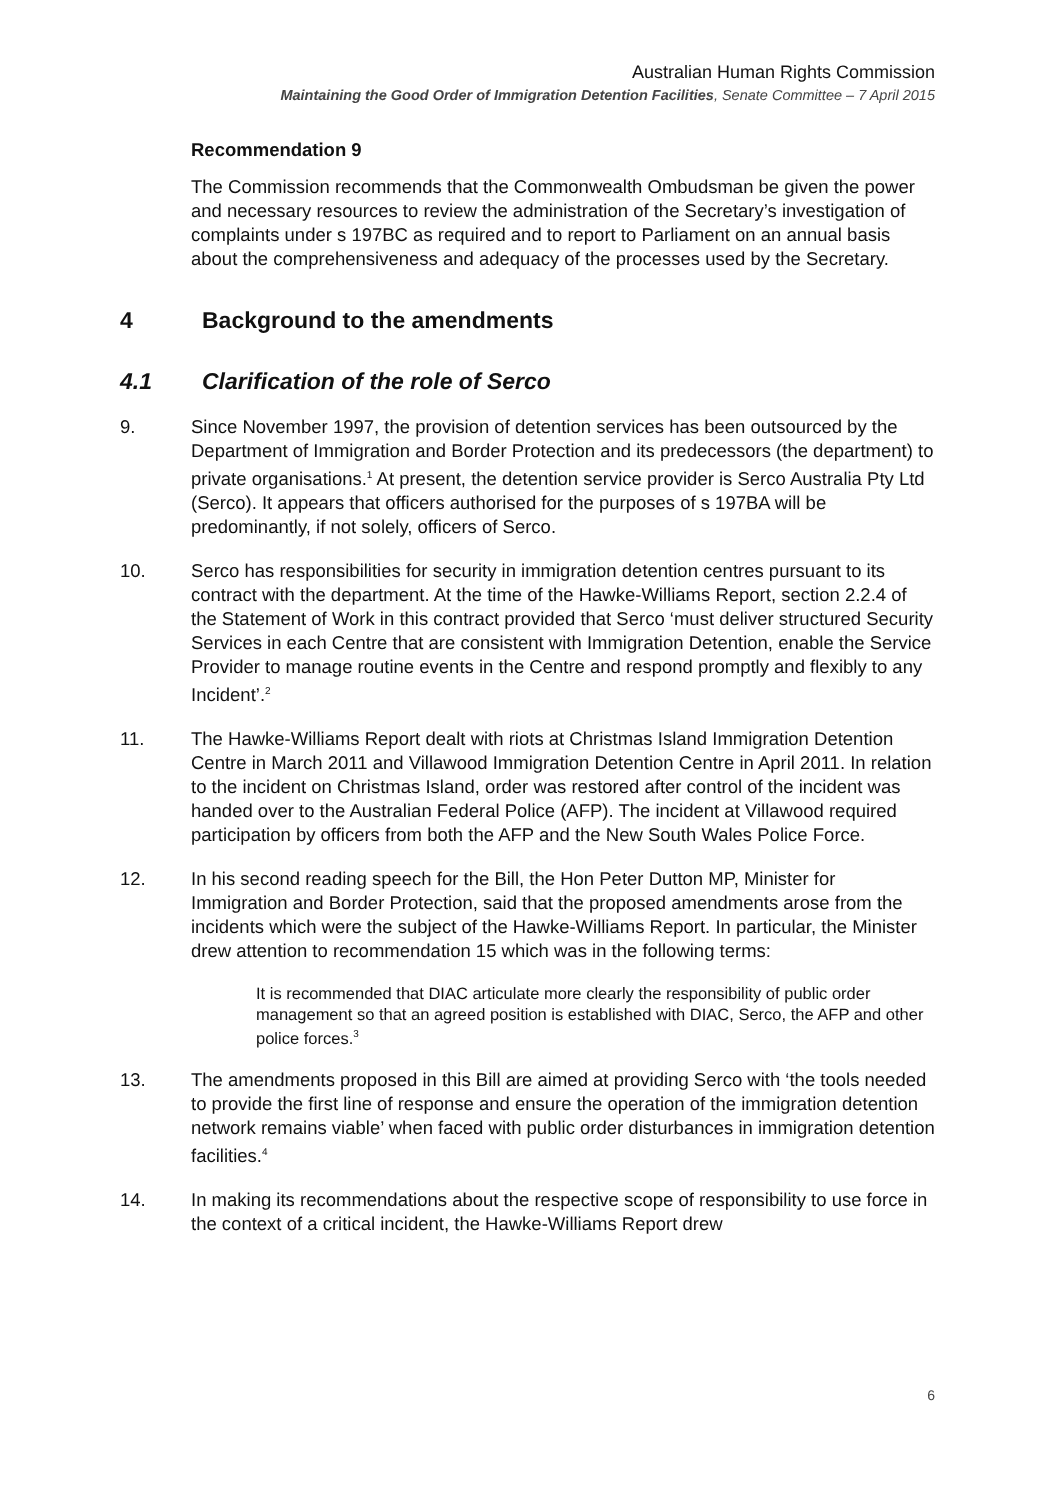Australian Human Rights Commission
Maintaining the Good Order of Immigration Detention Facilities, Senate Committee – 7 April 2015
Recommendation 9
The Commission recommends that the Commonwealth Ombudsman be given the power and necessary resources to review the administration of the Secretary’s investigation of complaints under s 197BC as required and to report to Parliament on an annual basis about the comprehensiveness and adequacy of the processes used by the Secretary.
4 Background to the amendments
4.1 Clarification of the role of Serco
9. Since November 1997, the provision of detention services has been outsourced by the Department of Immigration and Border Protection and its predecessors (the department) to private organisations.<sup>1</sup> At present, the detention service provider is Serco Australia Pty Ltd (Serco). It appears that officers authorised for the purposes of s 197BA will be predominantly, if not solely, officers of Serco.
10. Serco has responsibilities for security in immigration detention centres pursuant to its contract with the department. At the time of the Hawke-Williams Report, section 2.2.4 of the Statement of Work in this contract provided that Serco ‘must deliver structured Security Services in each Centre that are consistent with Immigration Detention, enable the Service Provider to manage routine events in the Centre and respond promptly and flexibly to any Incident’.<sup>2</sup>
11. The Hawke-Williams Report dealt with riots at Christmas Island Immigration Detention Centre in March 2011 and Villawood Immigration Detention Centre in April 2011. In relation to the incident on Christmas Island, order was restored after control of the incident was handed over to the Australian Federal Police (AFP). The incident at Villawood required participation by officers from both the AFP and the New South Wales Police Force.
12. In his second reading speech for the Bill, the Hon Peter Dutton MP, Minister for Immigration and Border Protection, said that the proposed amendments arose from the incidents which were the subject of the Hawke-Williams Report. In particular, the Minister drew attention to recommendation 15 which was in the following terms:
It is recommended that DIAC articulate more clearly the responsibility of public order management so that an agreed position is established with DIAC, Serco, the AFP and other police forces.<sup>3</sup>
13. The amendments proposed in this Bill are aimed at providing Serco with ‘the tools needed to provide the first line of response and ensure the operation of the immigration detention network remains viable’ when faced with public order disturbances in immigration detention facilities.<sup>4</sup>
14. In making its recommendations about the respective scope of responsibility to use force in the context of a critical incident, the Hawke-Williams Report drew
6